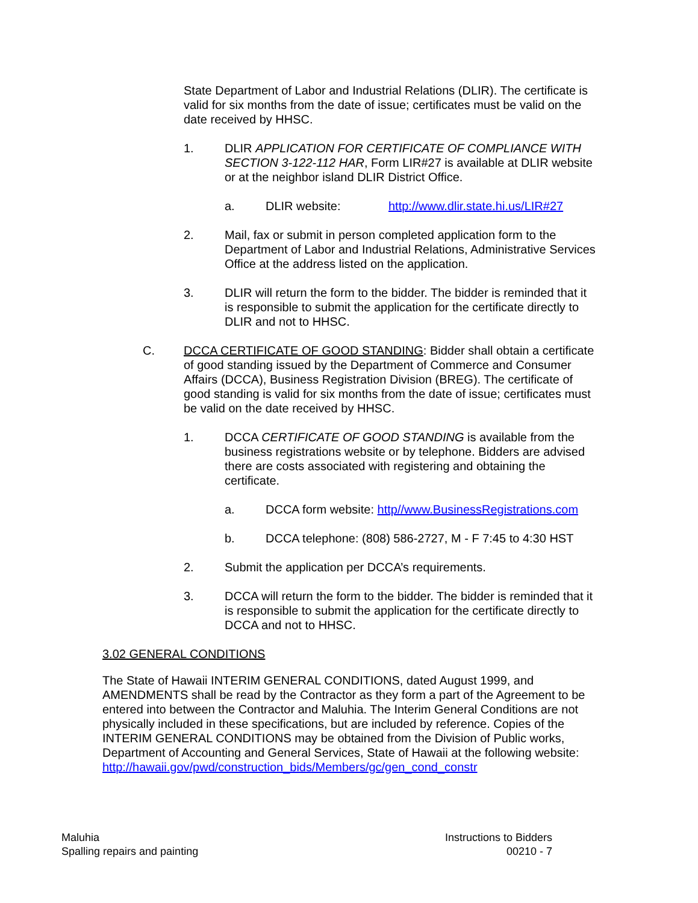State Department of Labor and Industrial Relations (DLIR). The certificate is valid for six months from the date of issue; certificates must be valid on the date received by HHSC.
1. DLIR APPLICATION FOR CERTIFICATE OF COMPLIANCE WITH SECTION 3-122-112 HAR, Form LIR#27 is available at DLIR website or at the neighbor island DLIR District Office.
a. DLIR website: http://www.dlir.state.hi.us/LIR#27
2. Mail, fax or submit in person completed application form to the Department of Labor and Industrial Relations, Administrative Services Office at the address listed on the application.
3. DLIR will return the form to the bidder. The bidder is reminded that it is responsible to submit the application for the certificate directly to DLIR and not to HHSC.
C. DCCA CERTIFICATE OF GOOD STANDING: Bidder shall obtain a certificate of good standing issued by the Department of Commerce and Consumer Affairs (DCCA), Business Registration Division (BREG). The certificate of good standing is valid for six months from the date of issue; certificates must be valid on the date received by HHSC.
1. DCCA CERTIFICATE OF GOOD STANDING is available from the business registrations website or by telephone. Bidders are advised there are costs associated with registering and obtaining the certificate.
a. DCCA form website: http//www.BusinessRegistrations.com
b. DCCA telephone: (808) 586-2727, M - F 7:45 to 4:30 HST
2. Submit the application per DCCA’s requirements.
3. DCCA will return the form to the bidder. The bidder is reminded that it is responsible to submit the application for the certificate directly to DCCA and not to HHSC.
3.02 GENERAL CONDITIONS
The State of Hawaii INTERIM GENERAL CONDITIONS, dated August 1999, and AMENDMENTS shall be read by the Contractor as they form a part of the Agreement to be entered into between the Contractor and Maluhia. The Interim General Conditions are not physically included in these specifications, but are included by reference. Copies of the INTERIM GENERAL CONDITIONS may be obtained from the Division of Public works, Department of Accounting and General Services, State of Hawaii at the following website: http://hawaii.gov/pwd/construction_bids/Members/gc/gen_cond_constr
Maluhia
Spalling repairs and painting
Instructions to Bidders
00210 - 7